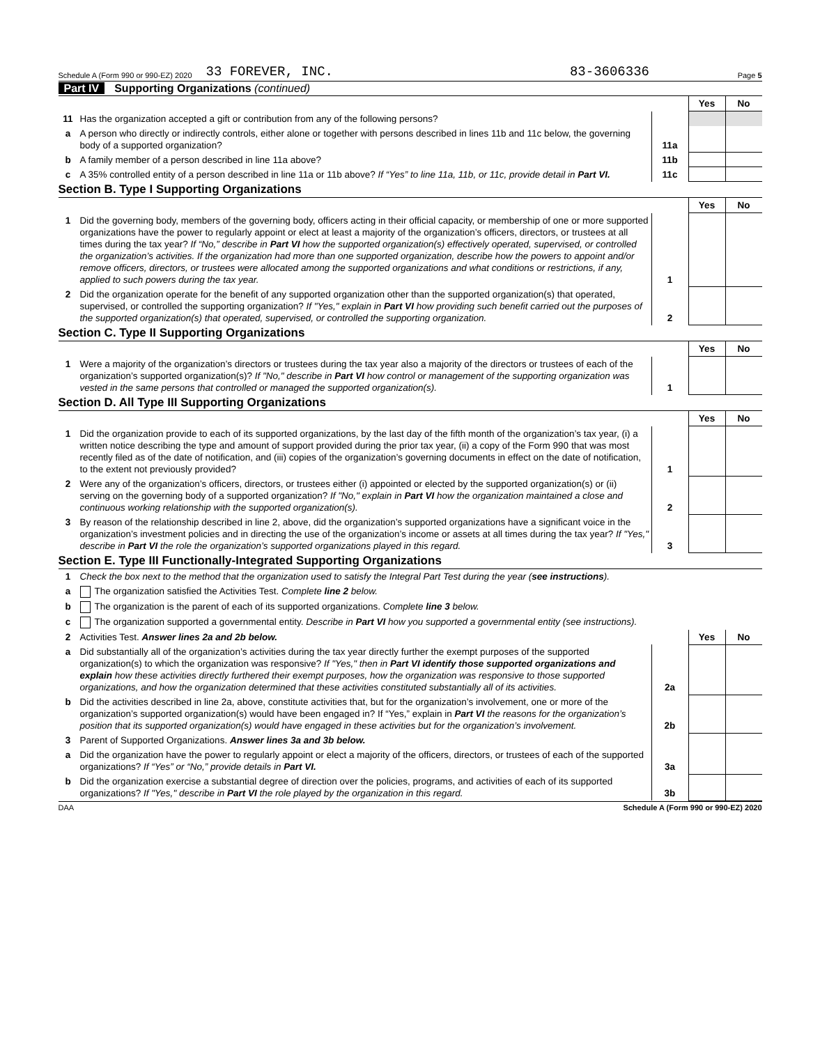Schedule A (Form 990 or 990-EZ) 2020 33 FOREVER, INC. 83-3606336 Page 5
Part IV Supporting Organizations (continued)
| | | | | Yes | No |
| 11 | Has the organization accepted a gift or contribution from any of the following persons? | | | | |
| a | A person who directly or indirectly controls, either alone or together with persons described in lines 11b and 11c below, the governing body of a supported organization? | | 11a | | |
| b | A family member of a person described in line 11a above? | | 11b | | |
| c | A 35% controlled entity of a person described in line 11a or 11b above? If “Yes” to line 11a, 11b, or 11c, provide detail in Part VI. | | 11c | | |
Section B. Type I Supporting Organizations
| | | | Yes | No |
| 1 | Did the governing body, members of the governing body, officers acting in their official capacity, or membership of one or more supported organizations have the power to regularly appoint or elect at least a majority of the organization’s officers, directors, or trustees at all times during the tax year? If “No,” describe in Part VI how the supported organization(s) effectively operated, supervised, or controlled the organization’s activities. If the organization had more than one supported organization, describe how the powers to appoint and/or remove officers, directors, or trustees were allocated among the supported organizations and what conditions or restrictions, if any, applied to such powers during the tax year. | 1 | | |
| 2 | Did the organization operate for the benefit of any supported organization other than the supported organization(s) that operated, supervised, or controlled the supporting organization? If "Yes," explain in Part VI how providing such benefit carried out the purposes of the supported organization(s) that operated, supervised, or controlled the supporting organization. | 2 | | |
Section C. Type II Supporting Organizations
| | | | Yes | No |
| 1 | Were a majority of the organization’s directors or trustees during the tax year also a majority of the directors or trustees of each of the organization’s supported organization(s)? If "No," describe in Part VI how control or management of the supporting organization was vested in the same persons that controlled or managed the supported organization(s). | 1 | | |
Section D. All Type III Supporting Organizations
| | | | Yes | No |
| 1 | Did the organization provide to each of its supported organizations, by the last day of the fifth month of the organization’s tax year, (i) a written notice describing the type and amount of support provided during the prior tax year, (ii) a copy of the Form 990 that was most recently filed as of the date of notification, and (iii) copies of the organization’s governing documents in effect on the date of notification, to the extent not previously provided? | 1 | | |
| 2 | Were any of the organization’s officers, directors, or trustees either (i) appointed or elected by the supported organization(s) or (ii) serving on the governing body of a supported organization? If "No," explain in Part VI how the organization maintained a close and continuous working relationship with the supported organization(s). | 2 | | |
| 3 | By reason of the relationship described in line 2, above, did the organization’s supported organizations have a significant voice in the organization’s investment policies and in directing the use of the organization’s income or assets at all times during the tax year? If "Yes," describe in Part VI the role the organization’s supported organizations played in this regard. | 3 | | |
Section E. Type III Functionally-Integrated Supporting Organizations
| 1 | Check the box next to the method that the organization used to satisfy the Integral Part Test during the year ( see instructions ). | | | |
| a | The organization satisfied the Activities Test. Complete line 2 below. | | | |
| b | The organization is the parent of each of its supported organizations. Complete line 3 below. | | | |
| c | The organization supported a governmental entity. Describe in Part VI how you supported a governmental entity (see instructions). | | | |
| 2 | Activities Test. Answer lines 2a and 2b below. | | Yes | No |
| a | Did substantially all of the organization’s activities during the tax year directly further the exempt purposes of the supported organization(s) to which the organization was responsive? If "Yes," then in Part VI identify those supported organizations and explain how these activities directly furthered their exempt purposes, how the organization was responsive to those supported organizations, and how the organization determined that these activities constituted substantially all of its activities. | 2a | | |
| b | Did the activities described in line 2a, above, constitute activities that, but for the organization’s involvement, one or more of the organization’s supported organization(s) would have been engaged in? If “Yes,” explain in Part VI the reasons for the organization’s position that its supported organization(s) would have engaged in these activities but for the organization’s involvement. | 2b | | |
| 3 | Parent of Supported Organizations. Answer lines 3a and 3b below. | | | |
| a | Did the organization have the power to regularly appoint or elect a majority of the officers, directors, or trustees of each of the supported organizations? If “Yes” or “No,” provide details in Part VI. | 3a | | |
| b | Did the organization exercise a substantial degree of direction over the policies, programs, and activities of each of its supported organizations? If "Yes," describe in Part VI the role played by the organization in this regard. | 3b | | |
DAA Schedule A (Form 990 or 990-EZ) 2020